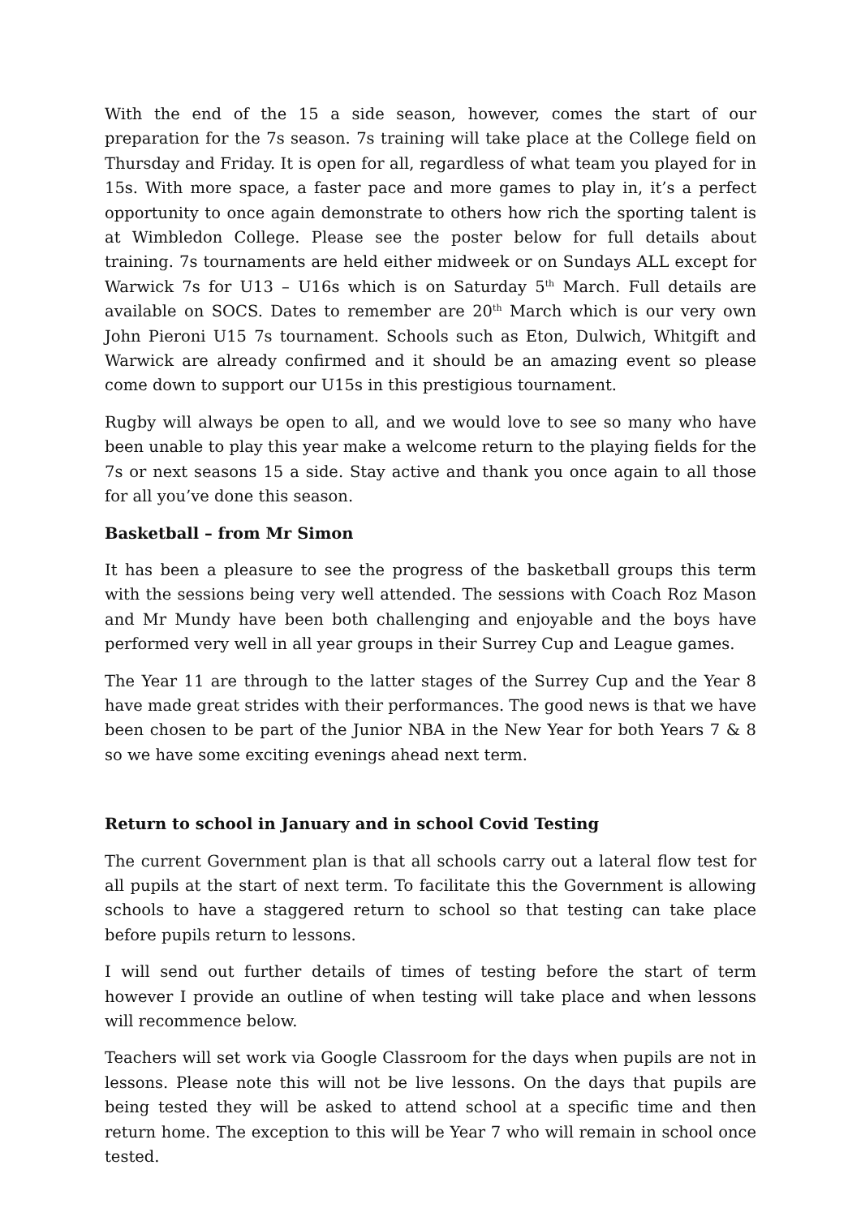With the end of the 15 a side season, however, comes the start of our preparation for the 7s season. 7s training will take place at the College field on Thursday and Friday. It is open for all, regardless of what team you played for in 15s. With more space, a faster pace and more games to play in, it’s a perfect opportunity to once again demonstrate to others how rich the sporting talent is at Wimbledon College. Please see the poster below for full details about training. 7s tournaments are held either midweek or on Sundays ALL except for Warwick 7s for U13 – U16s which is on Saturday 5<sup>th</sup> March. Full details are available on SOCS. Dates to remember are 20<sup>th</sup> March which is our very own John Pieroni U15 7s tournament. Schools such as Eton, Dulwich, Whitgift and Warwick are already confirmed and it should be an amazing event so please come down to support our U15s in this prestigious tournament.
Rugby will always be open to all, and we would love to see so many who have been unable to play this year make a welcome return to the playing fields for the 7s or next seasons 15 a side. Stay active and thank you once again to all those for all you’ve done this season.
Basketball – from Mr Simon
It has been a pleasure to see the progress of the basketball groups this term with the sessions being very well attended. The sessions with Coach Roz Mason and Mr Mundy have been both challenging and enjoyable and the boys have performed very well in all year groups in their Surrey Cup and League games.
The Year 11 are through to the latter stages of the Surrey Cup and the Year 8 have made great strides with their performances. The good news is that we have been chosen to be part of the Junior NBA in the New Year for both Years 7 & 8 so we have some exciting evenings ahead next term.
Return to school in January and in school Covid Testing
The current Government plan is that all schools carry out a lateral flow test for all pupils at the start of next term. To facilitate this the Government is allowing schools to have a staggered return to school so that testing can take place before pupils return to lessons.
I will send out further details of times of testing before the start of term however I provide an outline of when testing will take place and when lessons will recommence below.
Teachers will set work via Google Classroom for the days when pupils are not in lessons. Please note this will not be live lessons. On the days that pupils are being tested they will be asked to attend school at a specific time and then return home. The exception to this will be Year 7 who will remain in school once tested.